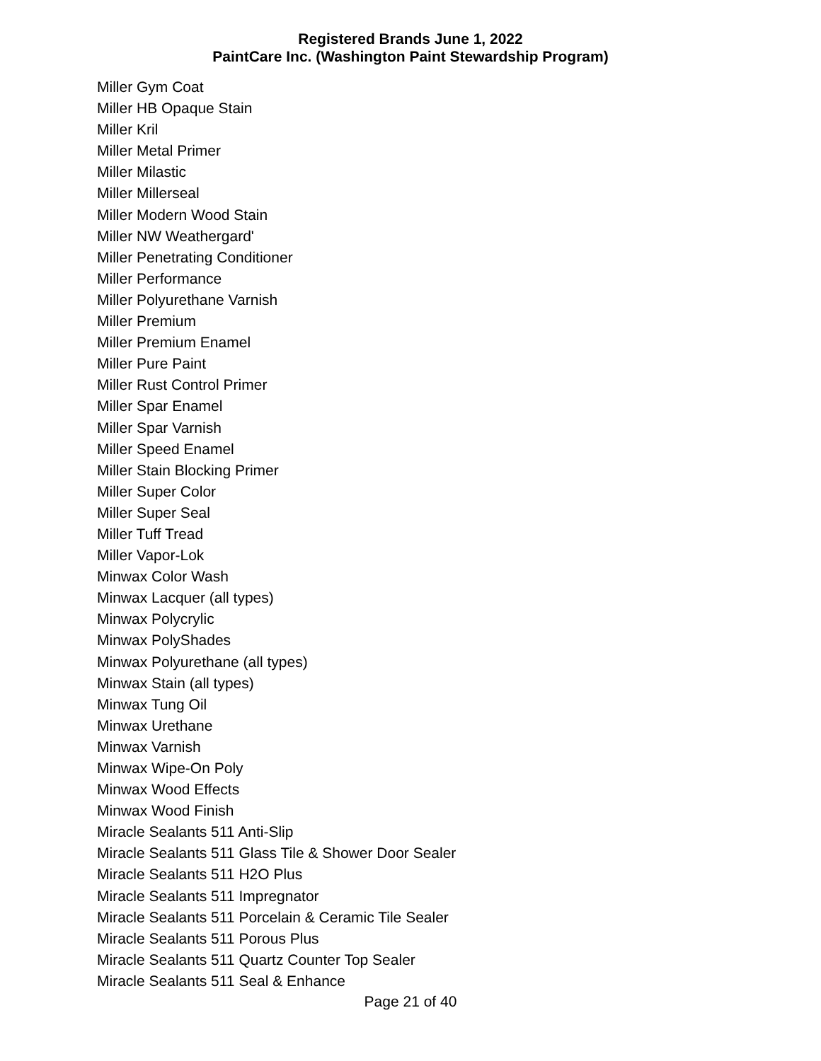Registered Brands June 1, 2022
PaintCare Inc. (Washington Paint Stewardship Program)
Miller Gym Coat
Miller HB Opaque Stain
Miller Kril
Miller Metal Primer
Miller Milastic
Miller Millerseal
Miller Modern Wood Stain
Miller NW Weathergard'
Miller Penetrating Conditioner
Miller Performance
Miller Polyurethane Varnish
Miller Premium
Miller Premium Enamel
Miller Pure Paint
Miller Rust Control Primer
Miller Spar Enamel
Miller Spar Varnish
Miller Speed Enamel
Miller Stain Blocking Primer
Miller Super Color
Miller Super Seal
Miller Tuff Tread
Miller Vapor-Lok
Minwax Color Wash
Minwax Lacquer (all types)
Minwax Polycrylic
Minwax PolyShades
Minwax Polyurethane (all types)
Minwax Stain (all types)
Minwax Tung Oil
Minwax Urethane
Minwax Varnish
Minwax Wipe-On Poly
Minwax Wood Effects
Minwax Wood Finish
Miracle Sealants 511 Anti-Slip
Miracle Sealants 511 Glass Tile & Shower Door Sealer
Miracle Sealants 511 H2O Plus
Miracle Sealants 511 Impregnator
Miracle Sealants 511 Porcelain & Ceramic Tile Sealer
Miracle Sealants 511 Porous Plus
Miracle Sealants 511 Quartz Counter Top Sealer
Miracle Sealants 511 Seal & Enhance
Page 21 of 40